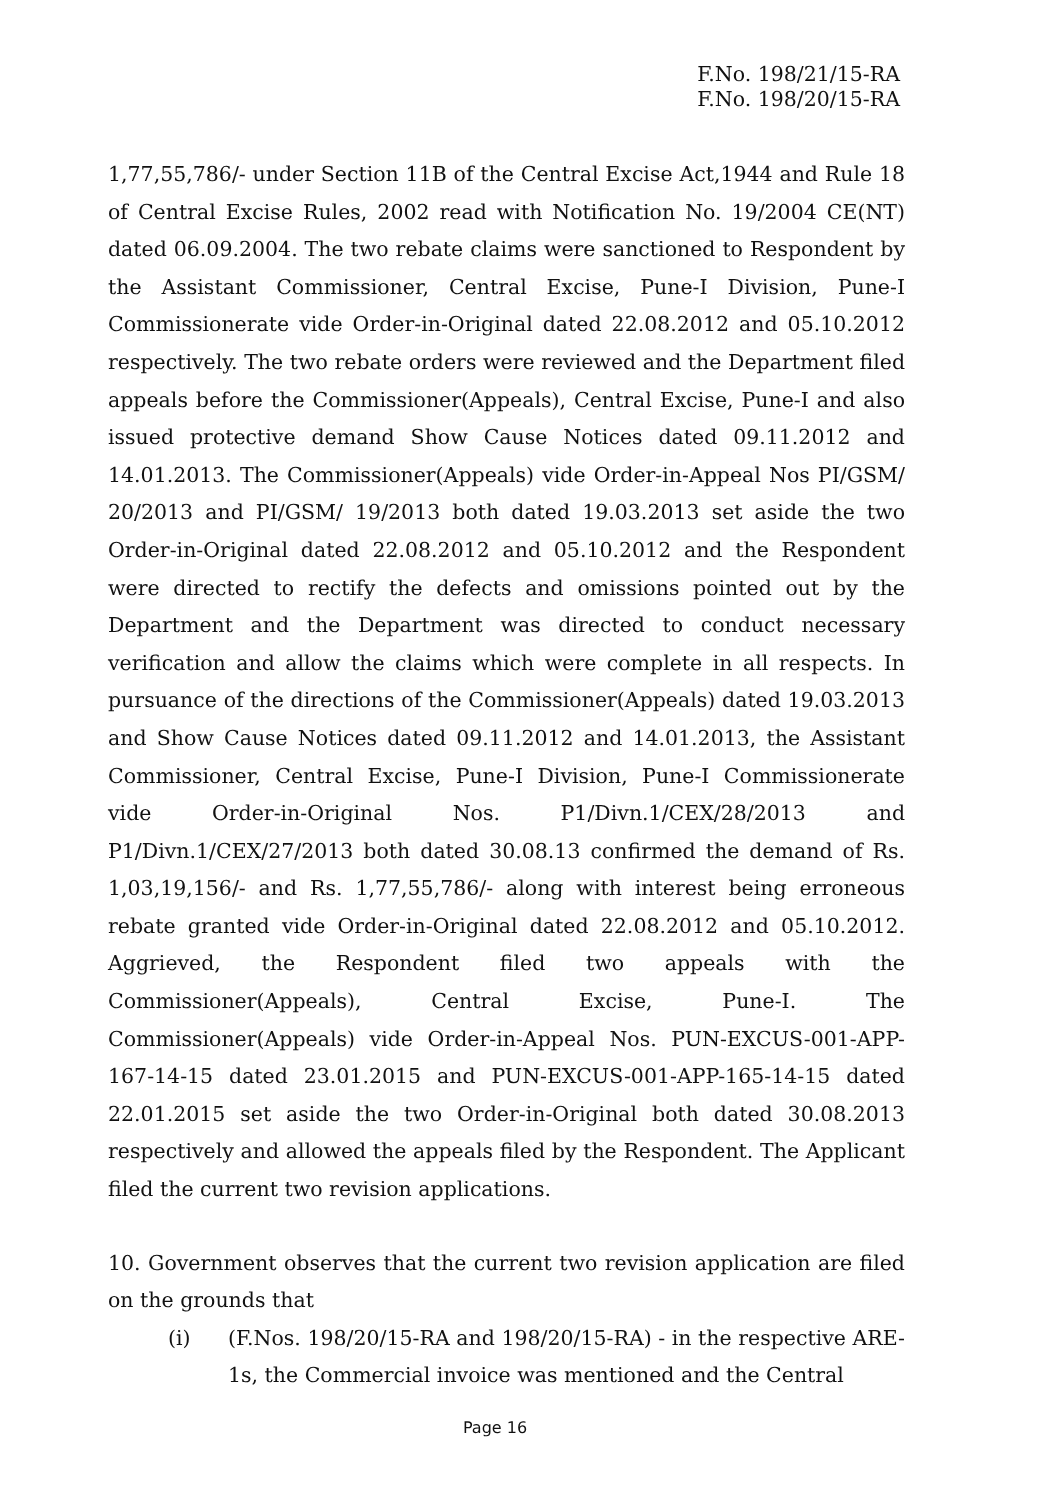F.No. 198/21/15-RA
F.No. 198/20/15-RA
1,77,55,786/- under Section 11B of the Central Excise Act,1944 and Rule 18 of Central Excise Rules, 2002 read with Notification No. 19/2004 CE(NT) dated 06.09.2004. The two rebate claims were sanctioned to Respondent by the Assistant Commissioner, Central Excise, Pune-I Division, Pune-I Commissionerate vide Order-in-Original dated 22.08.2012 and 05.10.2012 respectively. The two rebate orders were reviewed and the Department filed appeals before the Commissioner(Appeals), Central Excise, Pune-I and also issued protective demand Show Cause Notices dated 09.11.2012 and 14.01.2013. The Commissioner(Appeals) vide Order-in-Appeal Nos PI/GSM/ 20/2013 and PI/GSM/ 19/2013 both dated 19.03.2013 set aside the two Order-in-Original dated 22.08.2012 and 05.10.2012 and the Respondent were directed to rectify the defects and omissions pointed out by the Department and the Department was directed to conduct necessary verification and allow the claims which were complete in all respects. In pursuance of the directions of the Commissioner(Appeals) dated 19.03.2013 and Show Cause Notices dated 09.11.2012 and 14.01.2013, the Assistant Commissioner, Central Excise, Pune-I Division, Pune-I Commissionerate vide Order-in-Original Nos. P1/Divn.1/CEX/28/2013 and P1/Divn.1/CEX/27/2013 both dated 30.08.13 confirmed the demand of Rs. 1,03,19,156/- and Rs. 1,77,55,786/- along with interest being erroneous rebate granted vide Order-in-Original dated 22.08.2012 and 05.10.2012. Aggrieved, the Respondent filed two appeals with the Commissioner(Appeals), Central Excise, Pune-I. The Commissioner(Appeals) vide Order-in-Appeal Nos. PUN-EXCUS-001-APP-167-14-15 dated 23.01.2015 and PUN-EXCUS-001-APP-165-14-15 dated 22.01.2015 set aside the two Order-in-Original both dated 30.08.2013 respectively and allowed the appeals filed by the Respondent. The Applicant filed the current two revision applications.
10. Government observes that the current two revision application are filed on the grounds that
(i) (F.Nos. 198/20/15-RA and 198/20/15-RA) - in the respective ARE-1s, the Commercial invoice was mentioned and the Central
Page 16